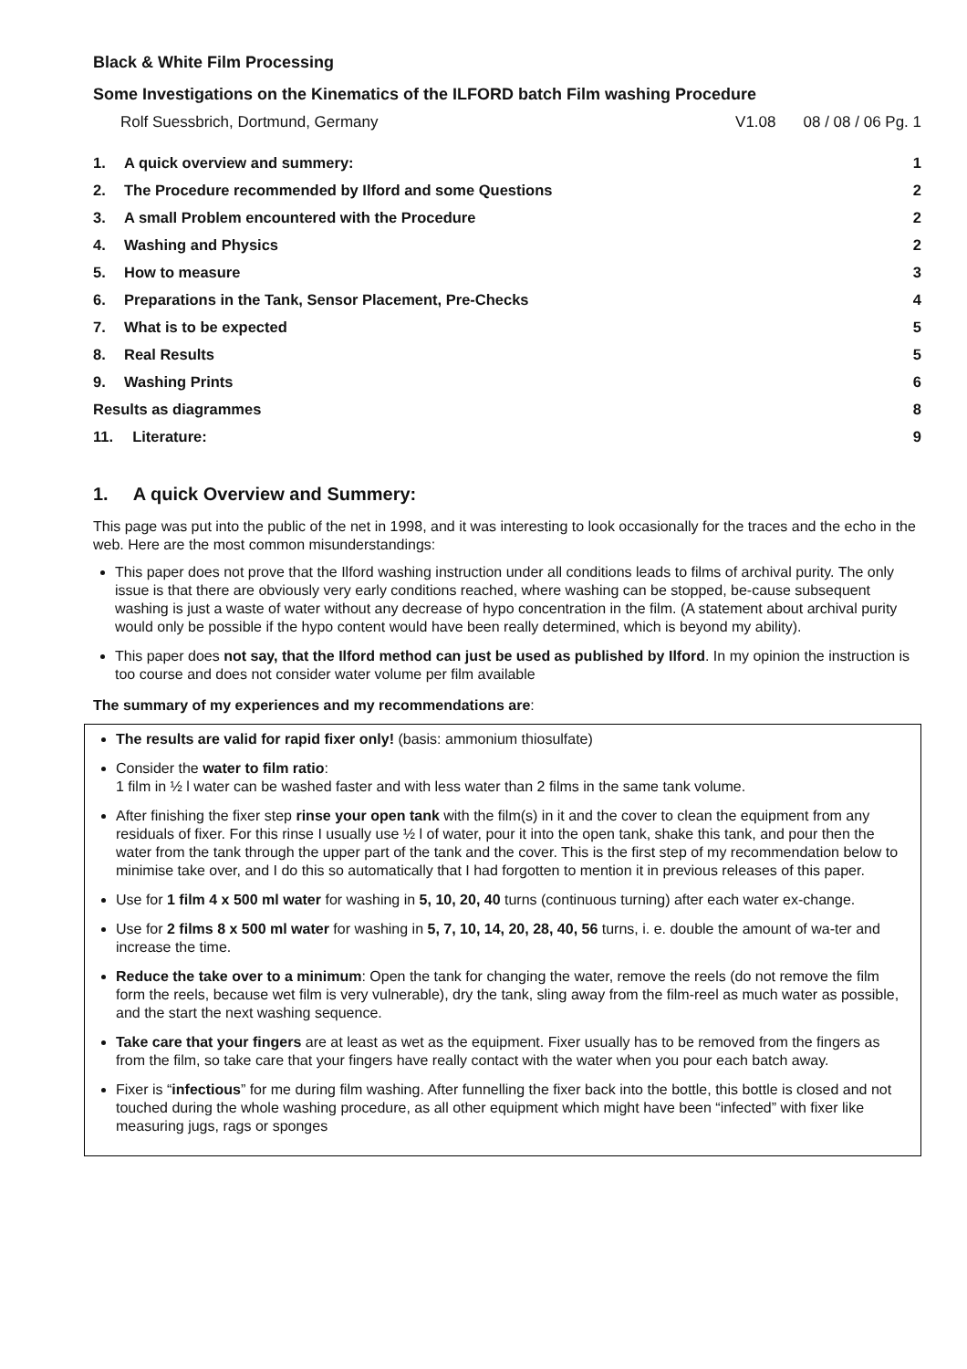Black & White Film Processing
Some Investigations on the Kinematics of the ILFORD batch Film washing Procedure
Rolf Suessbrich, Dortmund, Germany V1.08 08 / 08 / 06 Pg. 1
| 1. | A quick overview and summery: | 1 |
| 2. | The Procedure recommended by Ilford and some Questions | 2 |
| 3. | A small Problem encountered with the Procedure | 2 |
| 4. | Washing and Physics | 2 |
| 5. | How to measure | 3 |
| 6. | Preparations in the Tank, Sensor Placement, Pre-Checks | 4 |
| 7. | What is to be expected | 5 |
| 8. | Real Results | 5 |
| 9. | Washing Prints | 6 |
| Results as diagrammes | | 8 |
| 11. | Literature: | 9 |
1. A quick Overview and Summery:
This page was put into the public of the net in 1998, and it was interesting to look occasionally for the traces and the echo in the web. Here are the most common misunderstandings:
This paper does not prove that the Ilford washing instruction under all conditions leads to films of archival purity. The only issue is that there are obviously very early conditions reached, where washing can be stopped, be-cause subsequent washing is just a waste of water without any decrease of hypo concentration in the film. (A statement about archival purity would only be possible if the hypo content would have been really determined, which is beyond my ability).
This paper does not say, that the Ilford method can just be used as published by Ilford. In my opinion the instruction is too course and does not consider water volume per film available
The summary of my experiences and my recommendations are:
The results are valid for rapid fixer only! (basis: ammonium thiosulfate)
Consider the water to film ratio:
1 film in ½ l water can be washed faster and with less water than 2 films in the same tank volume.
After finishing the fixer step rinse your open tank with the film(s) in it and the cover to clean the equipment from any residuals of fixer. For this rinse I usually use ½ l of water, pour it into the open tank, shake this tank, and pour then the water from the tank through the upper part of the tank and the cover. This is the first step of my recommendation below to minimise take over, and I do this so automatically that I had forgotten to mention it in previous releases of this paper.
Use for 1 film 4 x 500 ml water for washing in 5, 10, 20, 40 turns (continuous turning) after each water ex-change.
Use for 2 films 8 x 500 ml water for washing in 5, 7, 10, 14, 20, 28, 40, 56 turns, i. e. double the amount of wa-ter and increase the time.
Reduce the take over to a minimum: Open the tank for changing the water, remove the reels (do not remove the film form the reels, because wet film is very vulnerable), dry the tank, sling away from the film-reel as much water as possible, and the start the next washing sequence.
Take care that your fingers are at least as wet as the equipment. Fixer usually has to be removed from the fingers as from the film, so take care that your fingers have really contact with the water when you pour each batch away.
Fixer is “infectious” for me during film washing. After funnelling the fixer back into the bottle, this bottle is closed and not touched during the whole washing procedure, as all other equipment which might have been “infected” with fixer like measuring jugs, rags or sponges